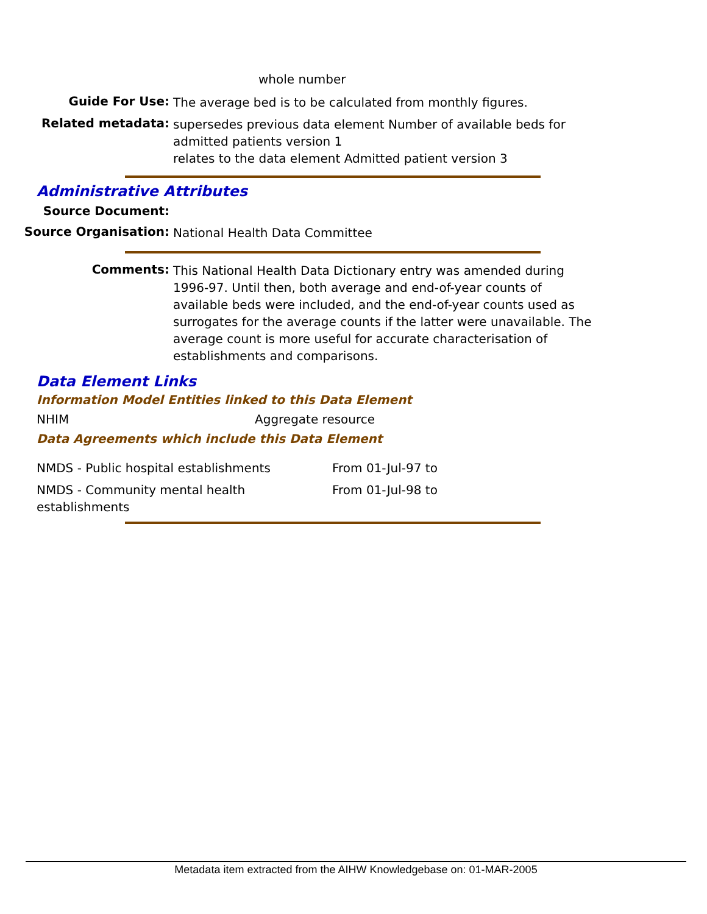whole number
Guide For Use:
The average bed is to be calculated from monthly figures.
Related metadata:
supersedes previous data element Number of available beds for admitted patients version 1
relates to the data element Admitted patient version 3
Administrative Attributes
Source Document:
Source Organisation:
National Health Data Committee
Comments:
This National Health Data Dictionary entry was amended during 1996-97. Until then, both average and end-of-year counts of available beds were included, and the end-of-year counts used as surrogates for the average counts if the latter were unavailable. The average count is more useful for accurate characterisation of establishments and comparisons.
Data Element Links
Information Model Entities linked to this Data Element
NHIM Aggregate resource
Data Agreements which include this Data Element
NMDS - Public hospital establishments From 01-Jul-97 to
NMDS - Community mental health
establishments
From 01-Jul-98 to
Metadata item extracted from the AIHW Knowledgebase on: 01-MAR-2005